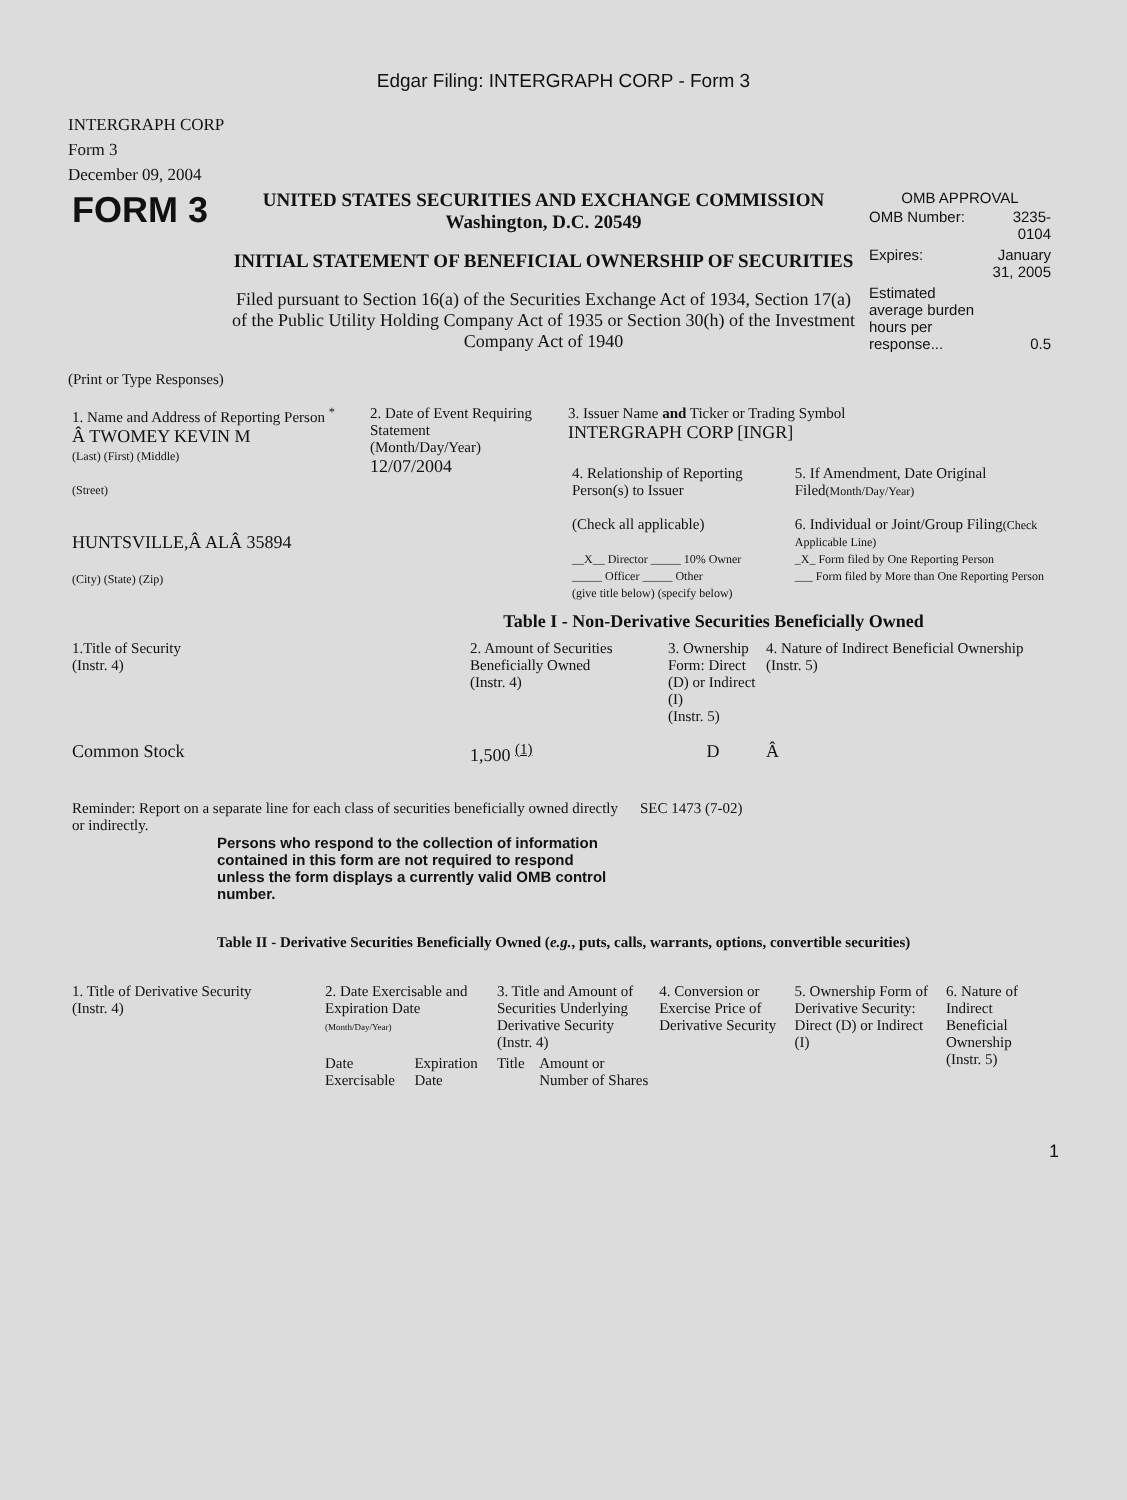Edgar Filing: INTERGRAPH CORP - Form 3
INTERGRAPH CORP
Form 3
December 09, 2004
| FORM 3 | UNITED STATES SECURITIES AND EXCHANGE COMMISSION Washington, D.C. 20549 INITIAL STATEMENT OF BENEFICIAL OWNERSHIP OF SECURITIES Filed pursuant to Section 16(a) of the Securities Exchange Act of 1934, Section 17(a) of the Public Utility Holding Company Act of 1935 or Section 30(h) of the Investment Company Act of 1940 | OMB APPROVAL / OMB Number: / 3235-0104 / / Expires: / January 31, 2005 / / Estimated average burden hours per response... / 0.5 / |
(Print or Type Responses)
| 1. Name and Address of Reporting Person <sup>*</sup> Â TWOMEY KEVIN M (Last) (First) (Middle) (Street) HUNTSVILLE,Â ALÂ 35894 (City) (State) (Zip) | 2. Date of Event Requiring Statement (Month/Day/Year) 12/07/2004 | 3. Issuer Name and Ticker or Trading Symbol INTERGRAPH CORP [INGR] / 4. Relationship of Reporting Person(s) to Issuer (Check all applicable) __X__ Director _____ 10% Owner _____ Officer _____ Other (give title below) (specify below) / 5. If Amendment, Date Original Filed (Month/Day/Year) 6. Individual or Joint/Group Filing (Check Applicable Line) _X_ Form filed by One Reporting Person ___ Form filed by More than One Reporting Person / |
Table I - Non-Derivative Securities Beneficially Owned
| 1.Title of Security (Instr. 4) | 2. Amount of Securities Beneficially Owned (Instr. 4) | 3. Ownership Form: Direct (D) or Indirect (I) (Instr. 5) | 4. Nature of Indirect Beneficial Ownership (Instr. 5) |
| --- | --- | --- | --- |
| Common Stock | 1,500 <sup>(1)</sup> | D | Â |
| Reminder: Report on a separate line for each class of securities beneficially owned directly or indirectly. Persons who respond to the collection of information contained in this form are not required to respond unless the form displays a currently valid OMB control number. | SEC 1473 (7-02) |
Table II - Derivative Securities Beneficially Owned (e.g., puts, calls, warrants, options, convertible securities)
| 1. Title of Derivative Security (Instr. 4) | 2. Date Exercisable and Expiration Date (Month/Day/Year) | | 3. Title and Amount of Securities Underlying Derivative Security (Instr. 4) | | 4. Conversion or Exercise Price of Derivative Security | 5. Ownership Form of Derivative Security: Direct (D) or Indirect (I) | 6. Nature of Indirect Beneficial Ownership (Instr. 5) |
| --- | --- | --- | --- | --- | --- | --- | --- |
| | Date Exercisable | Expiration Date | Title | Amount or Number of Shares | | | |
1